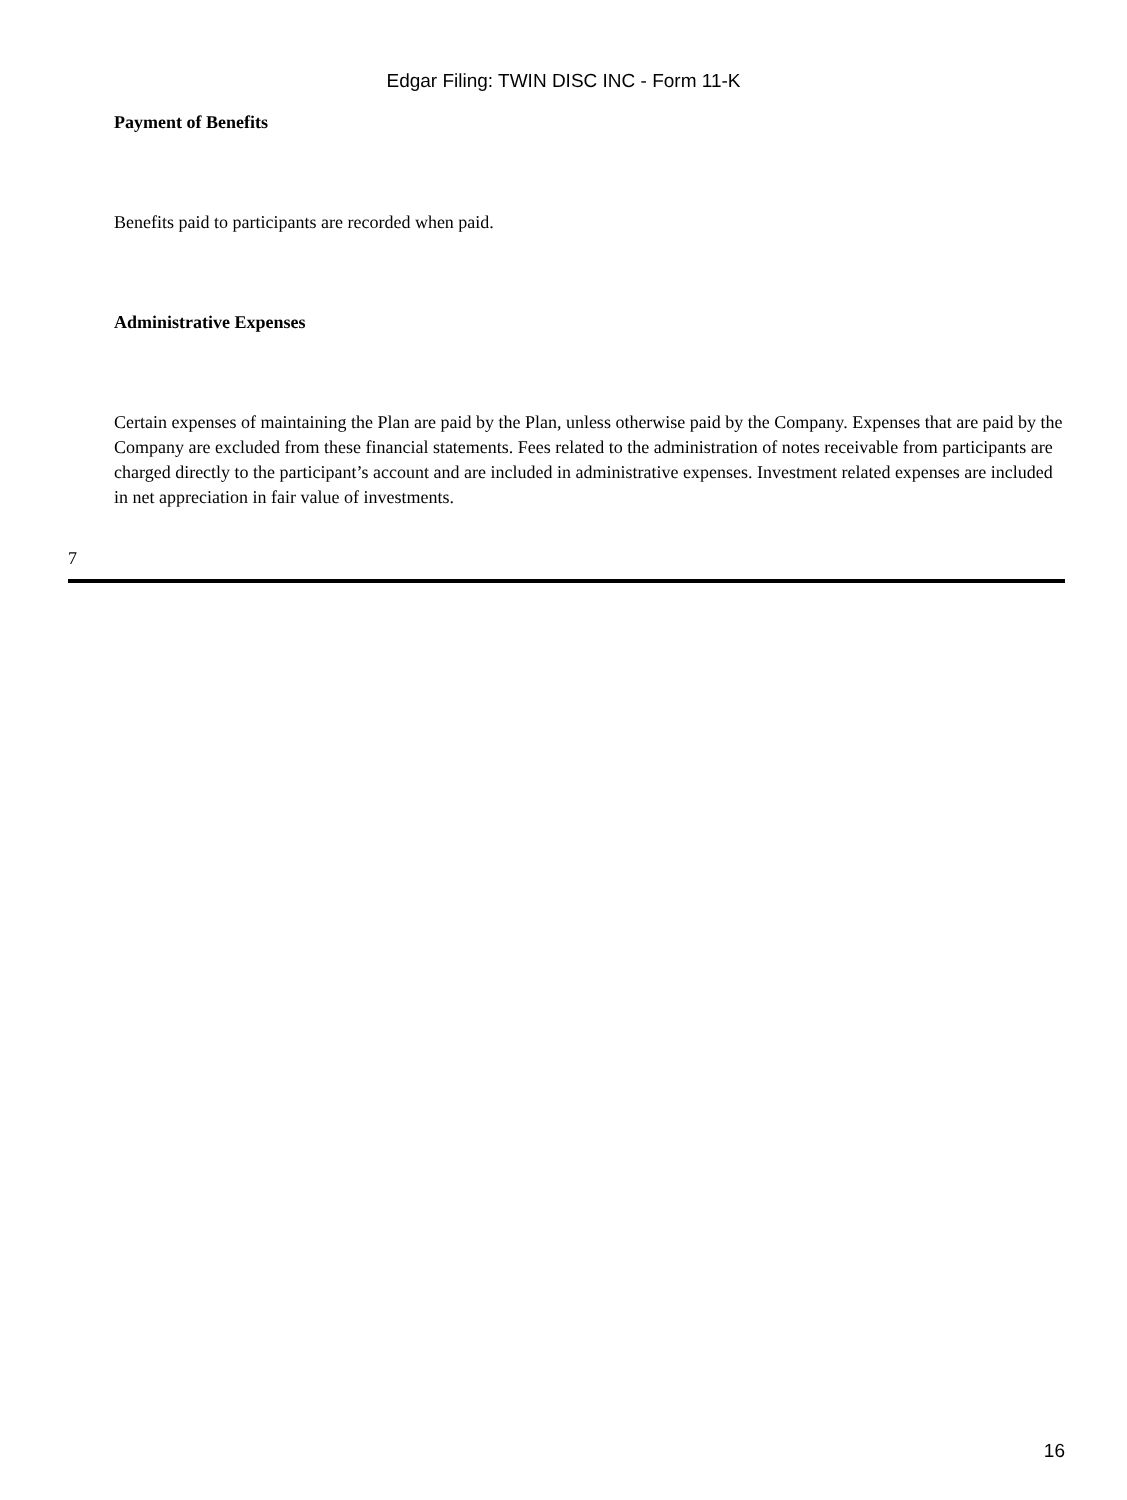Edgar Filing: TWIN DISC INC - Form 11-K
Payment of Benefits
Benefits paid to participants are recorded when paid.
Administrative Expenses
Certain expenses of maintaining the Plan are paid by the Plan, unless otherwise paid by the Company. Expenses that are paid by the Company are excluded from these financial statements. Fees related to the administration of notes receivable from participants are charged directly to the participant’s account and are included in administrative expenses. Investment related expenses are included in net appreciation in fair value of investments.
7
16